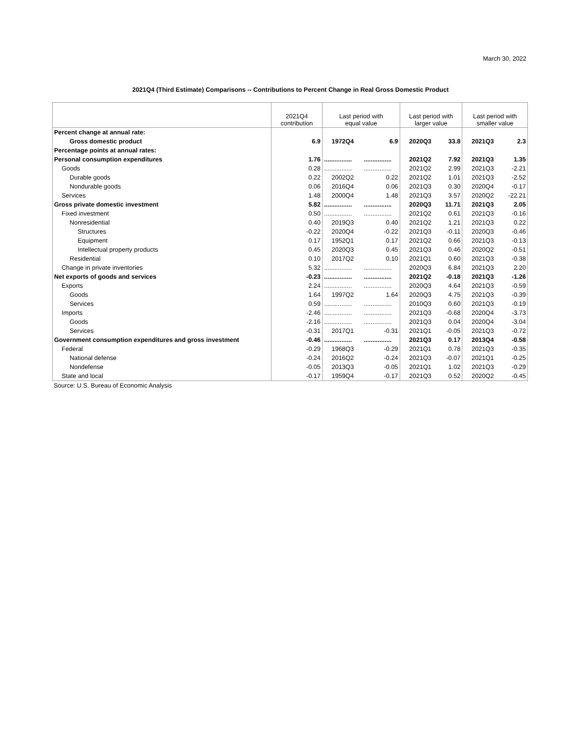March 30, 2022
2021Q4 (Third Estimate) Comparisons -- Contributions to Percent Change in Real Gross Domestic Product
| | 2021Q4 contribution | Last period with equal value | | Last period with larger value | | Last period with smaller value | |
| --- | --- | --- | --- | --- | --- | --- | --- |
| Percent change at annual rate: | | | | | | | |
| Gross domestic product | 6.9 | 1972Q4 | 6.9 | 2020Q3 | 33.8 | 2021Q3 | 2.3 |
| Percentage points at annual rates: | | | | | | | |
| Personal consumption expenditures | 1.76 | ................ | ................ | 2021Q2 | 7.92 | 2021Q3 | 1.35 |
| Goods | 0.28 | ................ | ................ | 2021Q2 | 2.99 | 2021Q3 | -2.21 |
| Durable goods | 0.22 | 2002Q2 | 0.22 | 2021Q2 | 1.01 | 2021Q3 | -2.52 |
| Nondurable goods | 0.06 | 2016Q4 | 0.06 | 2021Q3 | 0.30 | 2020Q4 | -0.17 |
| Services | 1.48 | 2000Q4 | 1.48 | 2021Q3 | 3.57 | 2020Q2 | -22.21 |
| Gross private domestic investment | 5.82 | ................ | ................ | 2020Q3 | 11.71 | 2021Q3 | 2.05 |
| Fixed investment | 0.50 | ................ | ................ | 2021Q2 | 0.61 | 2021Q3 | -0.16 |
| Nonresidential | 0.40 | 2019Q3 | 0.40 | 2021Q2 | 1.21 | 2021Q3 | 0.22 |
| Structures | -0.22 | 2020Q4 | -0.22 | 2021Q3 | -0.11 | 2020Q3 | -0.46 |
| Equipment | 0.17 | 1952Q1 | 0.17 | 2021Q2 | 0.66 | 2021Q3 | -0.13 |
| Intellectual property products | 0.45 | 2020Q3 | 0.45 | 2021Q3 | 0.46 | 2020Q2 | -0.51 |
| Residential | 0.10 | 2017Q2 | 0.10 | 2021Q1 | 0.60 | 2021Q3 | -0.38 |
| Change in private inventories | 5.32 | ................ | ................ | 2020Q3 | 6.84 | 2021Q3 | 2.20 |
| Net exports of goods and services | -0.23 | ................ | ................ | 2021Q2 | -0.18 | 2021Q3 | -1.26 |
| Exports | 2.24 | ................ | ................ | 2020Q3 | 4.64 | 2021Q3 | -0.59 |
| Goods | 1.64 | 1997Q2 | 1.64 | 2020Q3 | 4.75 | 2021Q3 | -0.39 |
| Services | 0.59 | ................ | ................ | 2010Q3 | 0.60 | 2021Q3 | -0.19 |
| Imports | -2.46 | ................ | ................ | 2021Q3 | -0.68 | 2020Q4 | -3.73 |
| Goods | -2.16 | ................ | ................ | 2021Q3 | 0.04 | 2020Q4 | -3.04 |
| Services | -0.31 | 2017Q1 | -0.31 | 2021Q1 | -0.05 | 2021Q3 | -0.72 |
| Government consumption expenditures and gross investment | -0.46 | ................ | ................ | 2021Q3 | 0.17 | 2013Q4 | -0.58 |
| Federal | -0.29 | 1968Q3 | -0.29 | 2021Q1 | 0.78 | 2021Q3 | -0.35 |
| National defense | -0.24 | 2016Q2 | -0.24 | 2021Q3 | -0.07 | 2021Q1 | -0.25 |
| Nondefense | -0.05 | 2013Q3 | -0.05 | 2021Q1 | 1.02 | 2021Q3 | -0.29 |
| State and local | -0.17 | 1959Q4 | -0.17 | 2021Q3 | 0.52 | 2020Q2 | -0.45 |
Source: U.S. Bureau of Economic Analysis